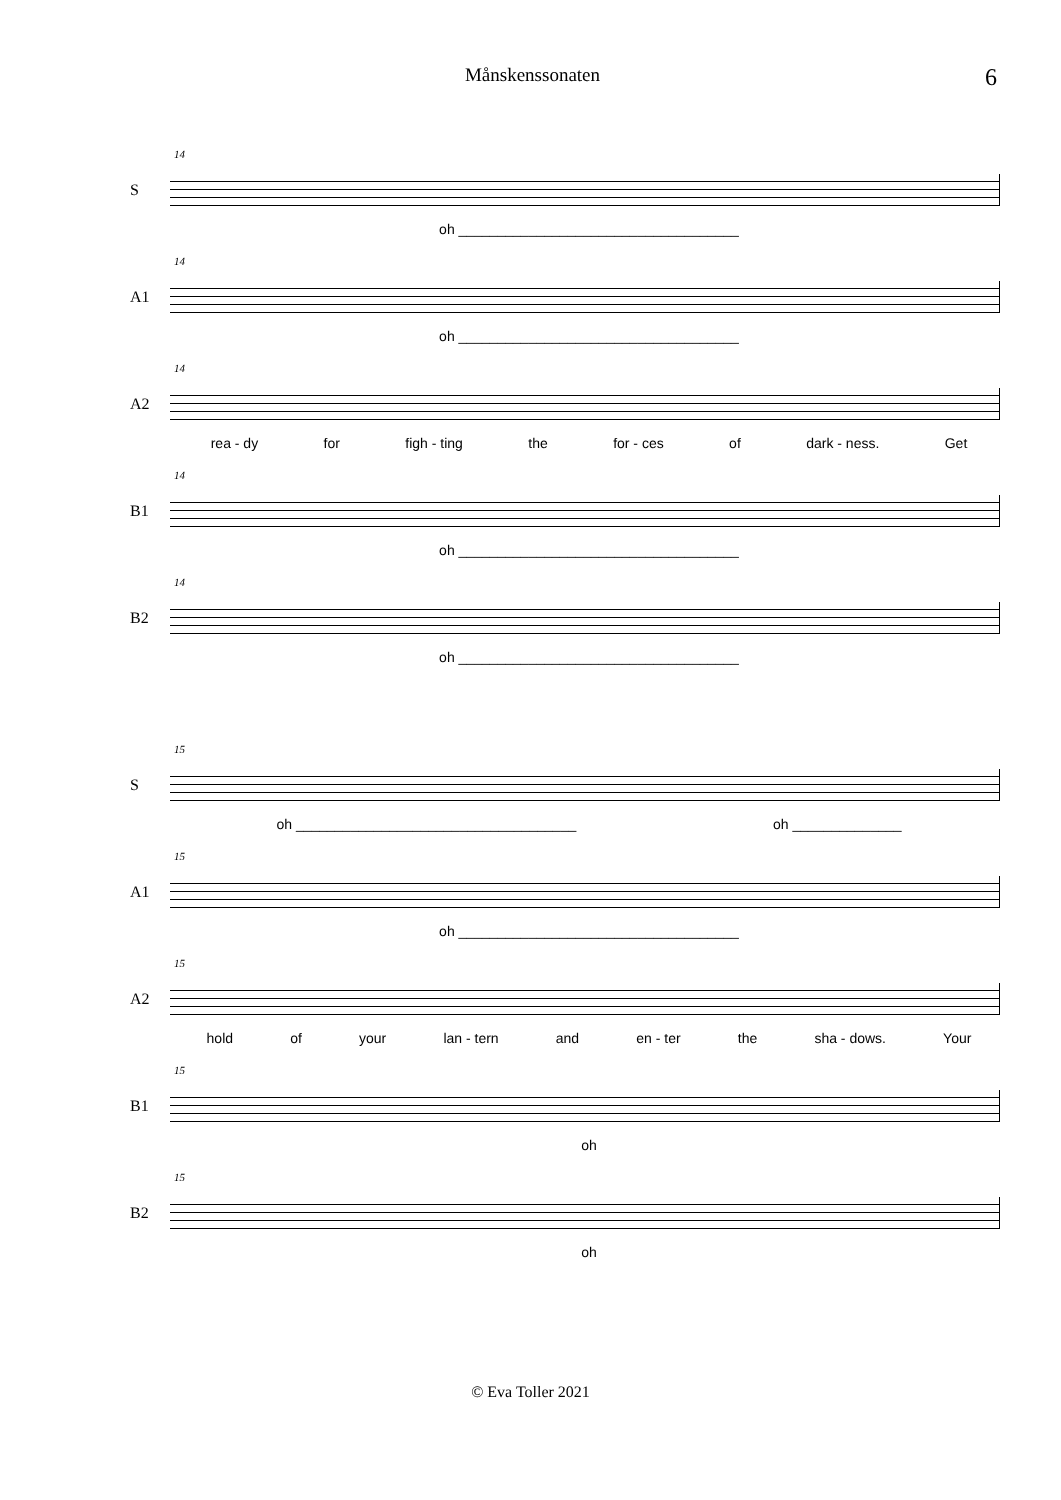Månskenssonaten 6
S
14
oh ____________________________________
A1
14
oh ____________________________________
A2
14
rea - dy for figh - ting the for - ces of dark - ness. Get
B1
14
oh ____________________________________
B2
14
oh ____________________________________
S
15
oh ____________________________________ oh ______________
A1
15
oh ____________________________________
A2
15
hold of your lan - tern and en - ter the sha - dows. Your
B1
15
oh
B2
15
oh
© Eva Toller 2021